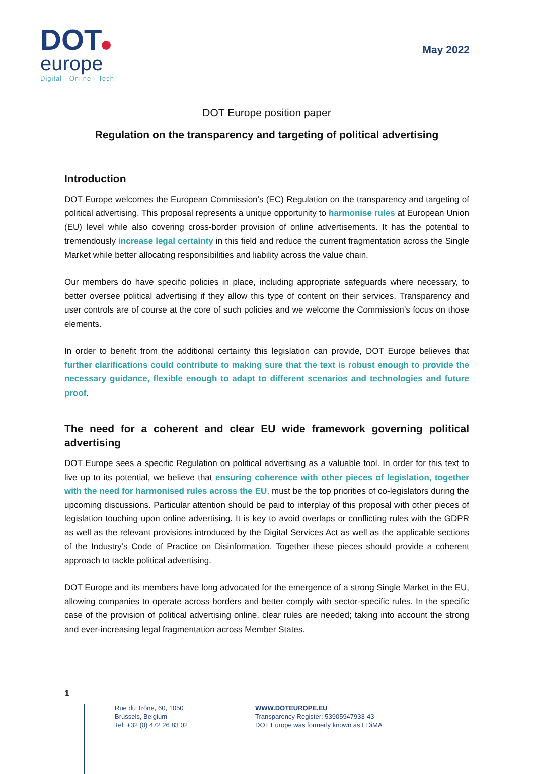DOT
europe
Digital · Online · Tech
May 2022
DOT Europe position paper
Regulation on the transparency and targeting of political advertising
Introduction
DOT Europe welcomes the European Commission’s (EC) Regulation on the transparency and targeting of political advertising. This proposal represents a unique opportunity to harmonise rules at European Union (EU) level while also covering cross-border provision of online advertisements. It has the potential to tremendously increase legal certainty in this field and reduce the current fragmentation across the Single Market while better allocating responsibilities and liability across the value chain.
Our members do have specific policies in place, including appropriate safeguards where necessary, to better oversee political advertising if they allow this type of content on their services. Transparency and user controls are of course at the core of such policies and we welcome the Commission’s focus on those elements.
In order to benefit from the additional certainty this legislation can provide, DOT Europe believes that further clarifications could contribute to making sure that the text is robust enough to provide the necessary guidance, flexible enough to adapt to different scenarios and technologies and future proof.
The need for a coherent and clear EU wide framework governing political advertising
DOT Europe sees a specific Regulation on political advertising as a valuable tool. In order for this text to live up to its potential, we believe that ensuring coherence with other pieces of legislation, together with the need for harmonised rules across the EU, must be the top priorities of co-legislators during the upcoming discussions. Particular attention should be paid to interplay of this proposal with other pieces of legislation touching upon online advertising. It is key to avoid overlaps or conflicting rules with the GDPR as well as the relevant provisions introduced by the Digital Services Act as well as the applicable sections of the Industry’s Code of Practice on Disinformation. Together these pieces should provide a coherent approach to tackle political advertising.
DOT Europe and its members have long advocated for the emergence of a strong Single Market in the EU, allowing companies to operate across borders and better comply with sector-specific rules. In the specific case of the provision of political advertising online, clear rules are needed; taking into account the strong and ever-increasing legal fragmentation across Member States.
1
Rue du Trône, 60, 1050
Brussels, Belgium
Tel: +32 (0) 472 26 83 02
WWW.DOTEUROPE.EU
Transparency Register: 53905947933-43
DOT Europe was formerly known as EDiMA